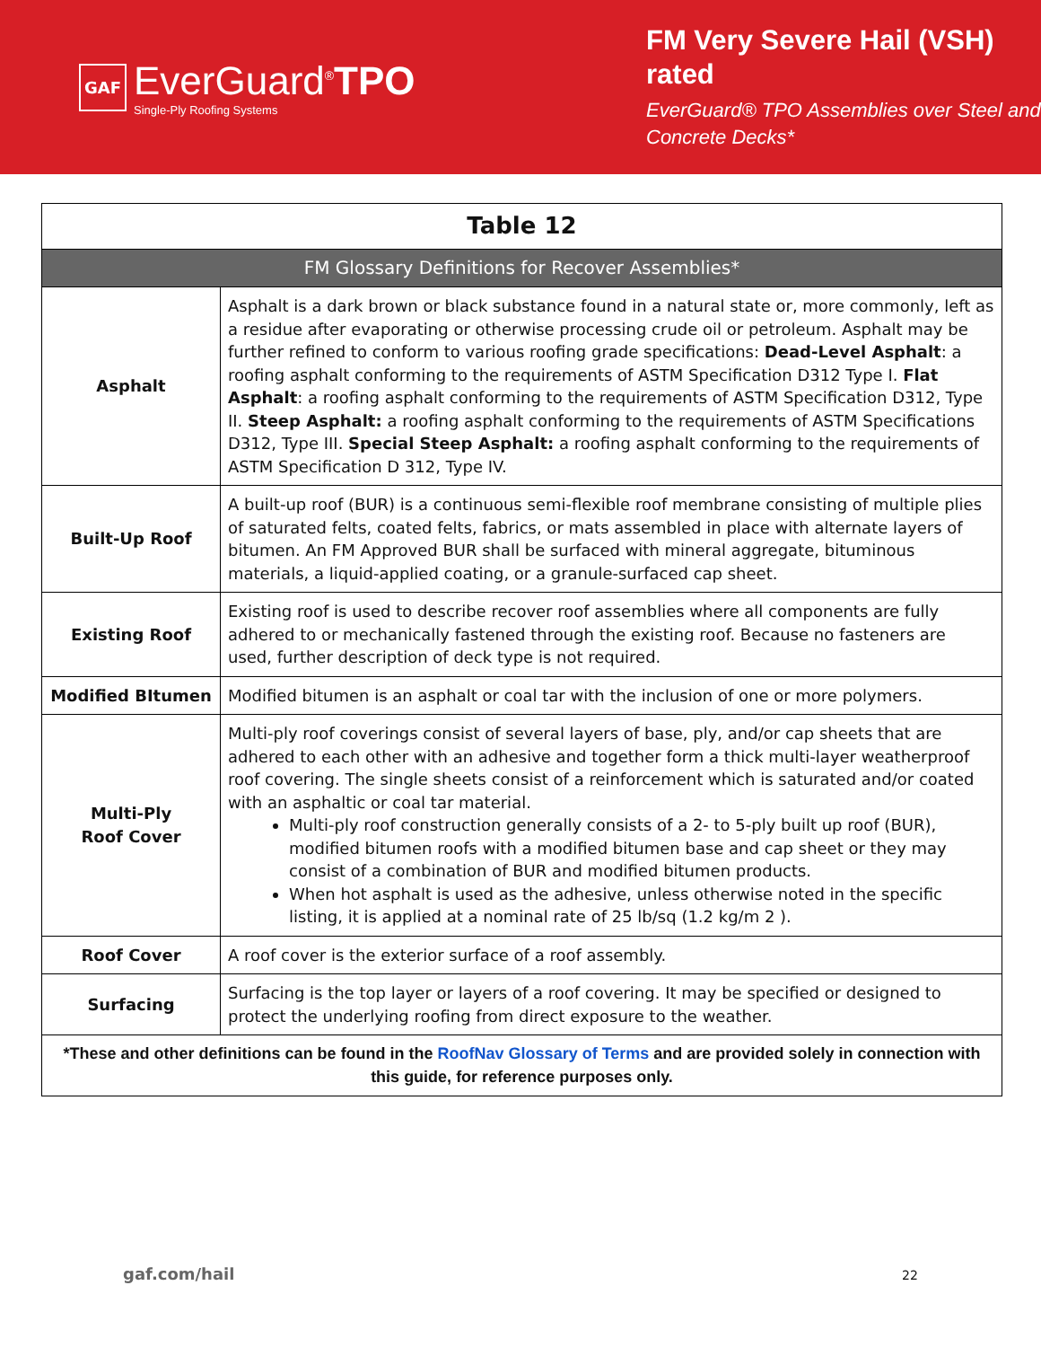GAF EverGuard<sup>®</sup>TPO
Single-Ply Roofing Systems
FM Very Severe Hail (VSH) rated
EverGuard® TPO Assemblies over Steel and Concrete Decks*
| Table 12 | |
| --- | --- |
| FM Glossary Definitions for Recover Assemblies* | |
| Asphalt | Asphalt is a dark brown or black substance found in a natural state or, more commonly, left as a residue after evaporating or otherwise processing crude oil or petroleum. Asphalt may be further refined to conform to various roofing grade specifications: Dead-Level Asphalt : a roofing asphalt conforming to the requirements of ASTM Specification D312 Type I. Flat Asphalt : a roofing asphalt conforming to the requirements of ASTM Specification D312, Type II. Steep Asphalt: a roofing asphalt conforming to the requirements of ASTM Specifications D312, Type III. Special Steep Asphalt: a roofing asphalt conforming to the requirements of ASTM Specification D 312, Type IV. |
| Built-Up Roof | A built-up roof (BUR) is a continuous semi-flexible roof membrane consisting of multiple plies of saturated felts, coated felts, fabrics, or mats assembled in place with alternate layers of bitumen. An FM Approved BUR shall be surfaced with mineral aggregate, bituminous materials, a liquid-applied coating, or a granule-surfaced cap sheet. |
| Existing Roof | Existing roof is used to describe recover roof assemblies where all components are fully adhered to or mechanically fastened through the existing roof. Because no fasteners are used, further description of deck type is not required. |
| Modified BItumen | Modified bitumen is an asphalt or coal tar with the inclusion of one or more polymers. |
| Multi-Ply Roof Cover | Multi-ply roof coverings consist of several layers of base, ply, and/or cap sheets that are adhered to each other with an adhesive and together form a thick multi-layer weatherproof roof covering. The single sheets consist of a reinforcement which is saturated and/or coated with an asphaltic or coal tar material. Multi-ply roof construction generally consists of a 2- to 5-ply built up roof (BUR), modified bitumen roofs with a modified bitumen base and cap sheet or they may consist of a combination of BUR and modified bitumen products. When hot asphalt is used as the adhesive, unless otherwise noted in the specific listing, it is applied at a nominal rate of 25 lb/sq (1.2 kg/m 2 ). |
| Roof Cover | A roof cover is the exterior surface of a roof assembly. |
| Surfacing | Surfacing is the top layer or layers of a roof covering. It may be specified or designed to protect the underlying roofing from direct exposure to the weather. |
| *These and other definitions can be found in the RoofNav Glossary of Terms and are provided solely in connection with this guide, for reference purposes only. | |
gaf.com/hail 22